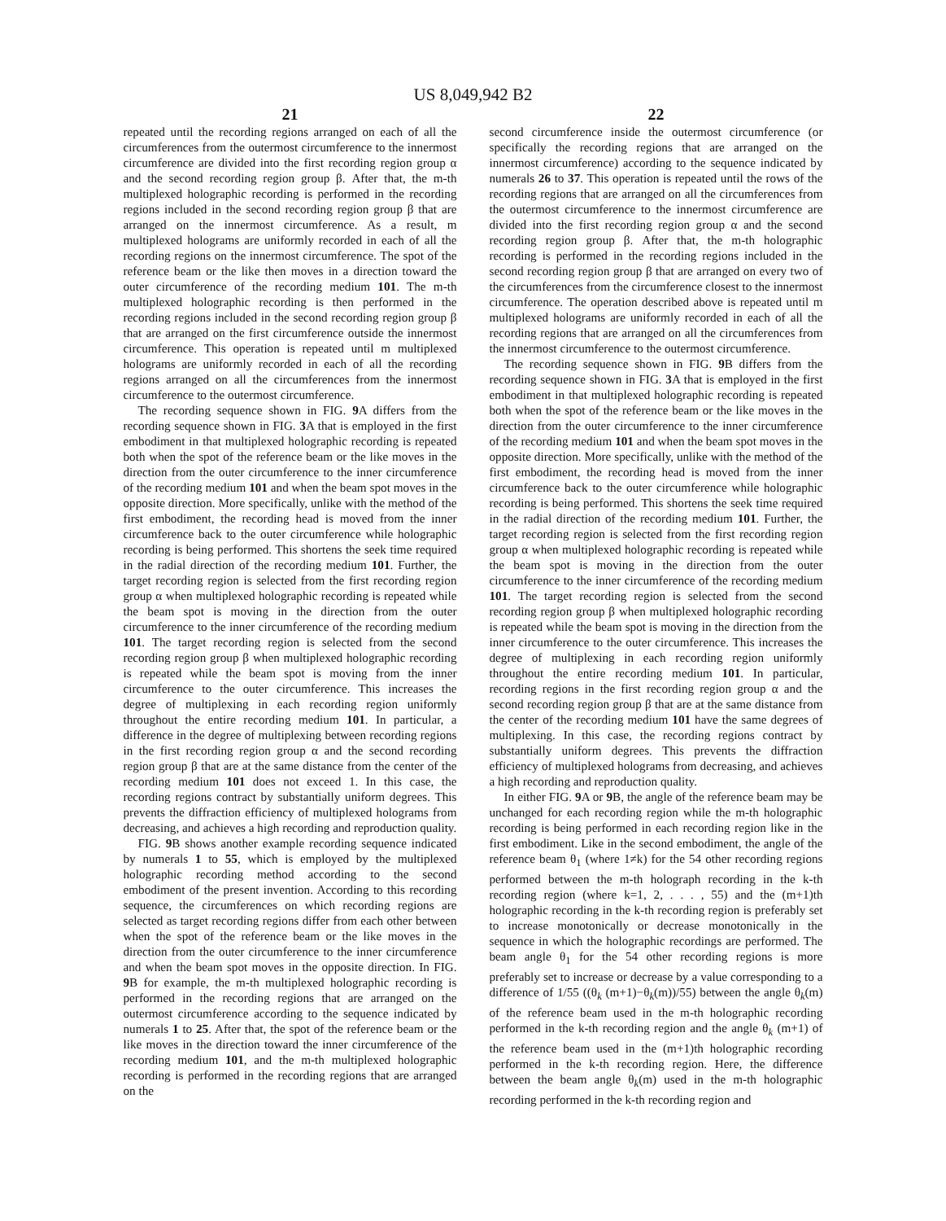US 8,049,942 B2
21
repeated until the recording regions arranged on each of all the circumferences from the outermost circumference to the innermost circumference are divided into the first recording region group α and the second recording region group β. After that, the m-th multiplexed holographic recording is performed in the recording regions included in the second recording region group β that are arranged on the innermost circumference. As a result, m multiplexed holograms are uniformly recorded in each of all the recording regions on the innermost circumference. The spot of the reference beam or the like then moves in a direction toward the outer circumference of the recording medium 101. The m-th multiplexed holographic recording is then performed in the recording regions included in the second recording region group β that are arranged on the first circumference outside the innermost circumference. This operation is repeated until m multiplexed holograms are uniformly recorded in each of all the recording regions arranged on all the circumferences from the innermost circumference to the outermost circumference.
The recording sequence shown in FIG. 9 A differs from the recording sequence shown in FIG. 3 A that is employed in the first embodiment in that multiplexed holographic recording is repeated both when the spot of the reference beam or the like moves in the direction from the outer circumference to the inner circumference of the recording medium 101 and when the beam spot moves in the opposite direction. More specifically, unlike with the method of the first embodiment, the recording head is moved from the inner circumference back to the outer circumference while holographic recording is being performed. This shortens the seek time required in the radial direction of the recording medium 101. Further, the target recording region is selected from the first recording region group α when multiplexed holographic recording is repeated while the beam spot is moving in the direction from the outer circumference to the inner circumference of the recording medium 101. The target recording region is selected from the second recording region group β when multiplexed holographic recording is repeated while the beam spot is moving from the inner circumference to the outer circumference. This increases the degree of multiplexing in each recording region uniformly throughout the entire recording medium 101. In particular, a difference in the degree of multiplexing between recording regions in the first recording region group α and the second recording region group β that are at the same distance from the center of the recording medium 101 does not exceed 1. In this case, the recording regions contract by substantially uniform degrees. This prevents the diffraction efficiency of multiplexed holograms from decreasing, and achieves a high recording and reproduction quality.
FIG. 9 B shows another example recording sequence indicated by numerals 1 to 55, which is employed by the multiplexed holographic recording method according to the second embodiment of the present invention. According to this recording sequence, the circumferences on which recording regions are selected as target recording regions differ from each other between when the spot of the reference beam or the like moves in the direction from the outer circumference to the inner circumference and when the beam spot moves in the opposite direction. In FIG. 9 B for example, the m-th multiplexed holographic recording is performed in the recording regions that are arranged on the outermost circumference according to the sequence indicated by numerals 1 to 25. After that, the spot of the reference beam or the like moves in the direction toward the inner circumference of the recording medium 101, and the m-th multiplexed holographic recording is performed in the recording regions that are arranged on the
22
second circumference inside the outermost circumference (or specifically the recording regions that are arranged on the innermost circumference) according to the sequence indicated by numerals 26 to 37. This operation is repeated until the rows of the recording regions that are arranged on all the circumferences from the outermost circumference to the innermost circumference are divided into the first recording region group α and the second recording region group β. After that, the m-th holographic recording is performed in the recording regions included in the second recording region group β that are arranged on every two of the circumferences from the circumference closest to the innermost circumference. The operation described above is repeated until m multiplexed holograms are uniformly recorded in each of all the recording regions that are arranged on all the circumferences from the innermost circumference to the outermost circumference.
The recording sequence shown in FIG. 9 B differs from the recording sequence shown in FIG. 3 A that is employed in the first embodiment in that multiplexed holographic recording is repeated both when the spot of the reference beam or the like moves in the direction from the outer circumference to the inner circumference of the recording medium 101 and when the beam spot moves in the opposite direction. More specifically, unlike with the method of the first embodiment, the recording head is moved from the inner circumference back to the outer circumference while holographic recording is being performed. This shortens the seek time required in the radial direction of the recording medium 101. Further, the target recording region is selected from the first recording region group α when multiplexed holographic recording is repeated while the beam spot is moving in the direction from the outer circumference to the inner circumference of the recording medium 101. The target recording region is selected from the second recording region group β when multiplexed holographic recording is repeated while the beam spot is moving in the direction from the inner circumference to the outer circumference. This increases the degree of multiplexing in each recording region uniformly throughout the entire recording medium 101. In particular, recording regions in the first recording region group α and the second recording region group β that are at the same distance from the center of the recording medium 101 have the same degrees of multiplexing. In this case, the recording regions contract by substantially uniform degrees. This prevents the diffraction efficiency of multiplexed holograms from decreasing, and achieves a high recording and reproduction quality.
In either FIG. 9 A or 9 B, the angle of the reference beam may be unchanged for each recording region while the m-th holographic recording is being performed in each recording region like in the first embodiment. Like in the second embodiment, the angle of the reference beam θ<sub>1</sub> (where 1≠k) for the 54 other recording regions performed between the m-th holograph recording in the k-th recording region (where k=1, 2, . . . , 55) and the (m+1)th holographic recording in the k-th recording region is preferably set to increase monotonically or decrease monotonically in the sequence in which the holographic recordings are performed. The beam angle θ<sub>1</sub> for the 54 other recording regions is more preferably set to increase or decrease by a value corresponding to a difference of 1/55 ((θ<sub>k</sub> (m+1)−θ<sub>k</sub>(m))/55) between the angle θ<sub>k</sub>(m) of the reference beam used in the m-th holographic recording performed in the k-th recording region and the angle θ<sub>k</sub> (m+1) of the reference beam used in the (m+1)th holographic recording performed in the k-th recording region. Here, the difference between the beam angle θ<sub>k</sub>(m) used in the m-th holographic recording performed in the k-th recording region and